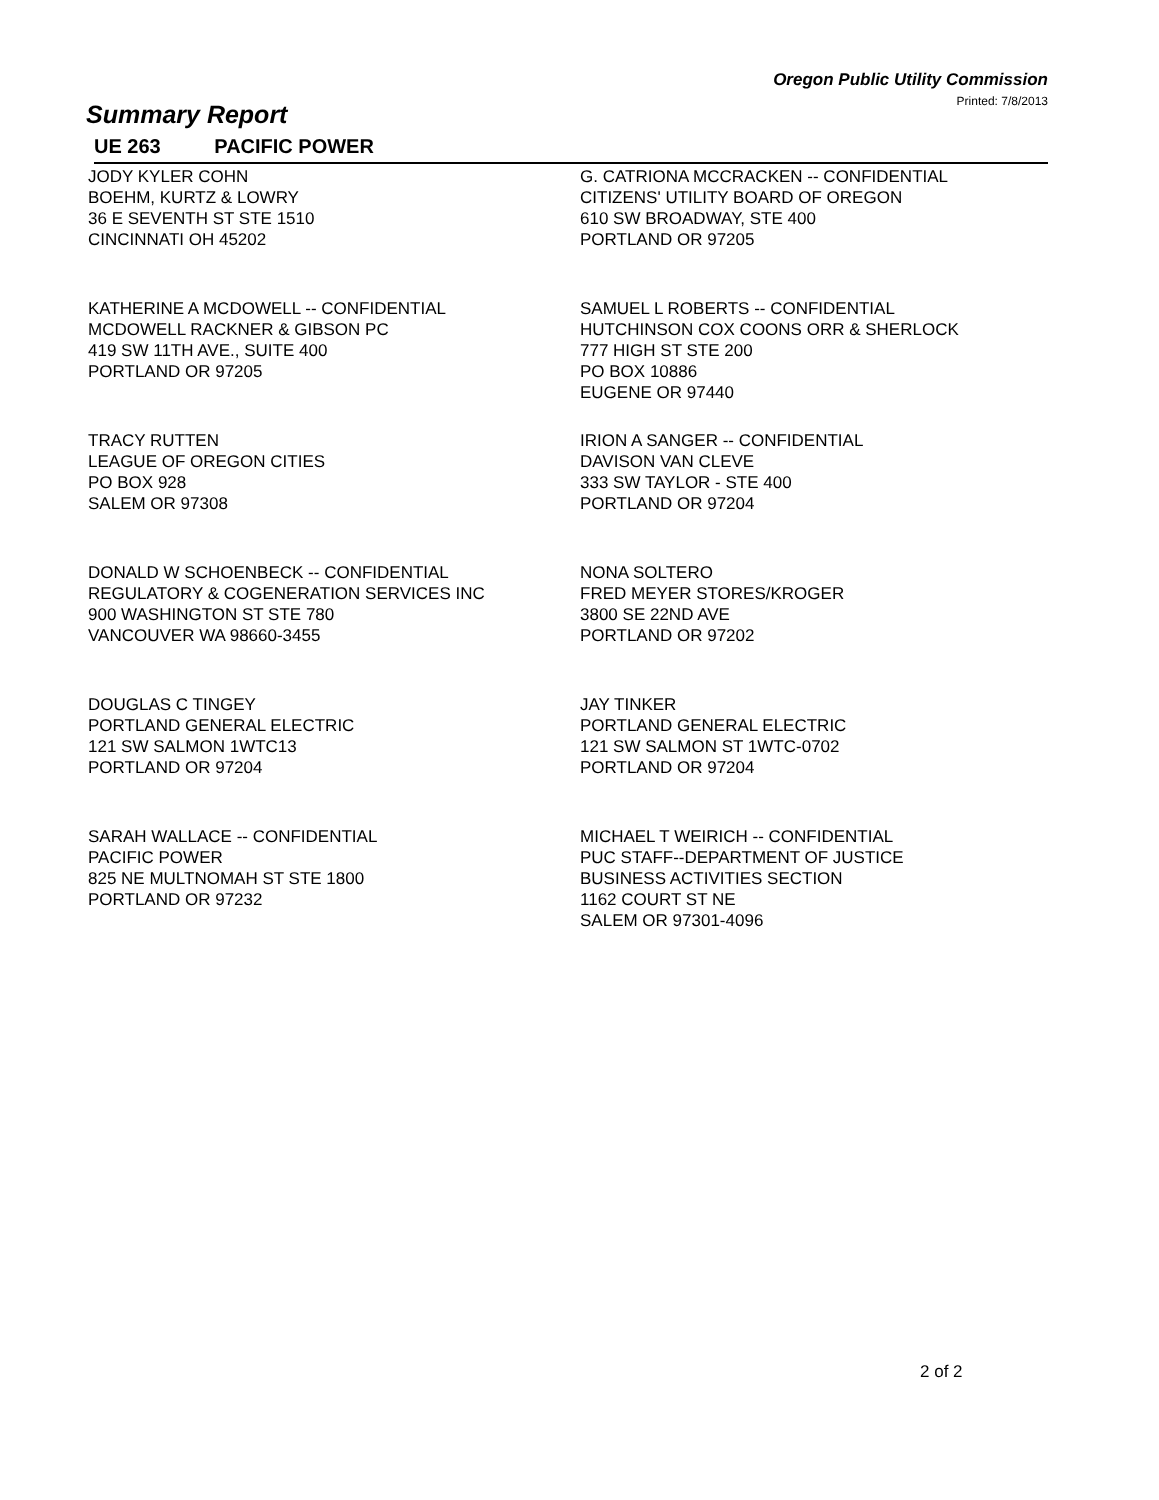Oregon Public Utility Commission
Printed: 7/8/2013
Summary Report
UE 263 PACIFIC POWER
JODY KYLER COHN
BOEHM, KURTZ & LOWRY
36 E SEVENTH ST STE 1510
CINCINNATI OH 45202
G. CATRIONA MCCRACKEN -- CONFIDENTIAL
CITIZENS' UTILITY BOARD OF OREGON
610 SW BROADWAY, STE 400
PORTLAND OR 97205
KATHERINE A MCDOWELL -- CONFIDENTIAL
MCDOWELL RACKNER & GIBSON PC
419 SW 11TH AVE., SUITE 400
PORTLAND OR 97205
SAMUEL L ROBERTS -- CONFIDENTIAL
HUTCHINSON COX COONS ORR & SHERLOCK
777 HIGH ST STE 200
PO BOX 10886
EUGENE OR 97440
TRACY RUTTEN
LEAGUE OF OREGON CITIES
PO BOX 928
SALEM OR 97308
IRION A SANGER -- CONFIDENTIAL
DAVISON VAN CLEVE
333 SW TAYLOR - STE 400
PORTLAND OR 97204
DONALD W SCHOENBECK -- CONFIDENTIAL
REGULATORY & COGENERATION SERVICES INC
900 WASHINGTON ST STE 780
VANCOUVER WA 98660-3455
NONA SOLTERO
FRED MEYER STORES/KROGER
3800 SE 22ND AVE
PORTLAND OR 97202
DOUGLAS C TINGEY
PORTLAND GENERAL ELECTRIC
121 SW SALMON 1WTC13
PORTLAND OR 97204
JAY TINKER
PORTLAND GENERAL ELECTRIC
121 SW SALMON ST 1WTC-0702
PORTLAND OR 97204
SARAH WALLACE -- CONFIDENTIAL
PACIFIC POWER
825 NE MULTNOMAH ST STE 1800
PORTLAND OR 97232
MICHAEL T WEIRICH -- CONFIDENTIAL
PUC STAFF--DEPARTMENT OF JUSTICE
BUSINESS ACTIVITIES SECTION
1162 COURT ST NE
SALEM OR 97301-4096
2 of 2